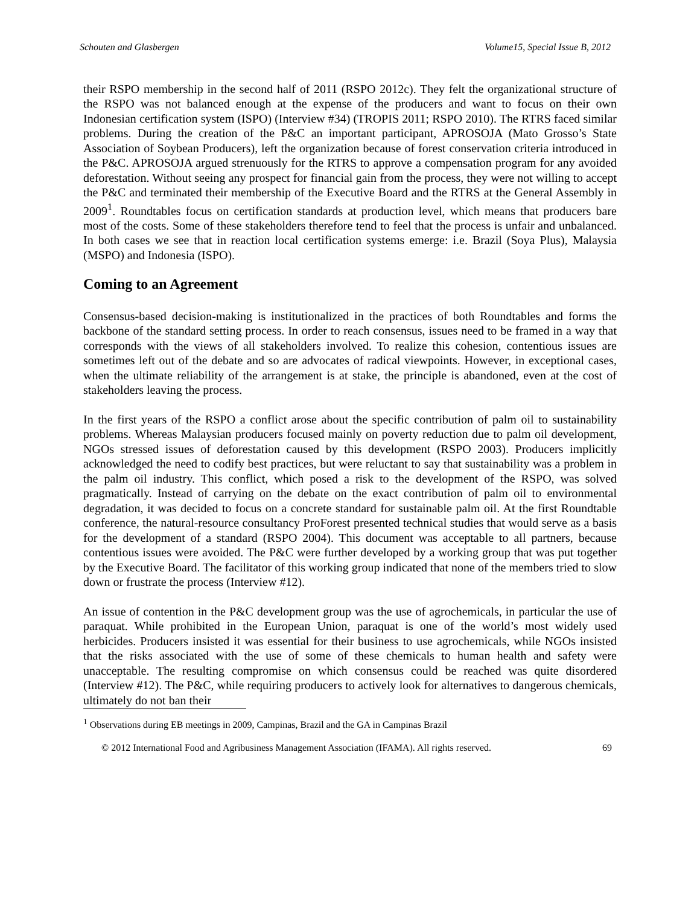Schouten and Glasbergen Volume15, Special Issue B, 2012
their RSPO membership in the second half of 2011 (RSPO 2012c). They felt the organizational structure of the RSPO was not balanced enough at the expense of the producers and want to focus on their own Indonesian certification system (ISPO) (Interview #34) (TROPIS 2011; RSPO 2010). The RTRS faced similar problems. During the creation of the P&C an important participant, APROSOJA (Mato Grosso’s State Association of Soybean Producers), left the organization because of forest conservation criteria introduced in the P&C. APROSOJA argued strenuously for the RTRS to approve a compensation program for any avoided deforestation. Without seeing any prospect for financial gain from the process, they were not willing to accept the P&C and terminated their membership of the Executive Board and the RTRS at the General Assembly in 2009<sup>1</sup>. Roundtables focus on certification standards at production level, which means that producers bare most of the costs. Some of these stakeholders therefore tend to feel that the process is unfair and unbalanced. In both cases we see that in reaction local certification systems emerge: i.e. Brazil (Soya Plus), Malaysia (MSPO) and Indonesia (ISPO).
Coming to an Agreement
Consensus-based decision-making is institutionalized in the practices of both Roundtables and forms the backbone of the standard setting process. In order to reach consensus, issues need to be framed in a way that corresponds with the views of all stakeholders involved. To realize this cohesion, contentious issues are sometimes left out of the debate and so are advocates of radical viewpoints. However, in exceptional cases, when the ultimate reliability of the arrangement is at stake, the principle is abandoned, even at the cost of stakeholders leaving the process.
In the first years of the RSPO a conflict arose about the specific contribution of palm oil to sustainability problems. Whereas Malaysian producers focused mainly on poverty reduction due to palm oil development, NGOs stressed issues of deforestation caused by this development (RSPO 2003). Producers implicitly acknowledged the need to codify best practices, but were reluctant to say that sustainability was a problem in the palm oil industry. This conflict, which posed a risk to the development of the RSPO, was solved pragmatically. Instead of carrying on the debate on the exact contribution of palm oil to environmental degradation, it was decided to focus on a concrete standard for sustainable palm oil. At the first Roundtable conference, the natural-resource consultancy ProForest presented technical studies that would serve as a basis for the development of a standard (RSPO 2004). This document was acceptable to all partners, because contentious issues were avoided. The P&C were further developed by a working group that was put together by the Executive Board. The facilitator of this working group indicated that none of the members tried to slow down or frustrate the process (Interview #12).
An issue of contention in the P&C development group was the use of agrochemicals, in particular the use of paraquat. While prohibited in the European Union, paraquat is one of the world’s most widely used herbicides. Producers insisted it was essential for their business to use agrochemicals, while NGOs insisted that the risks associated with the use of some of these chemicals to human health and safety were unacceptable. The resulting compromise on which consensus could be reached was quite disordered (Interview #12). The P&C, while requiring producers to actively look for alternatives to dangerous chemicals, ultimately do not ban their
<sup>1</sup> Observations during EB meetings in 2009, Campinas, Brazil and the GA in Campinas Brazil
© 2012 International Food and Agribusiness Management Association (IFAMA). All rights reserved. 69